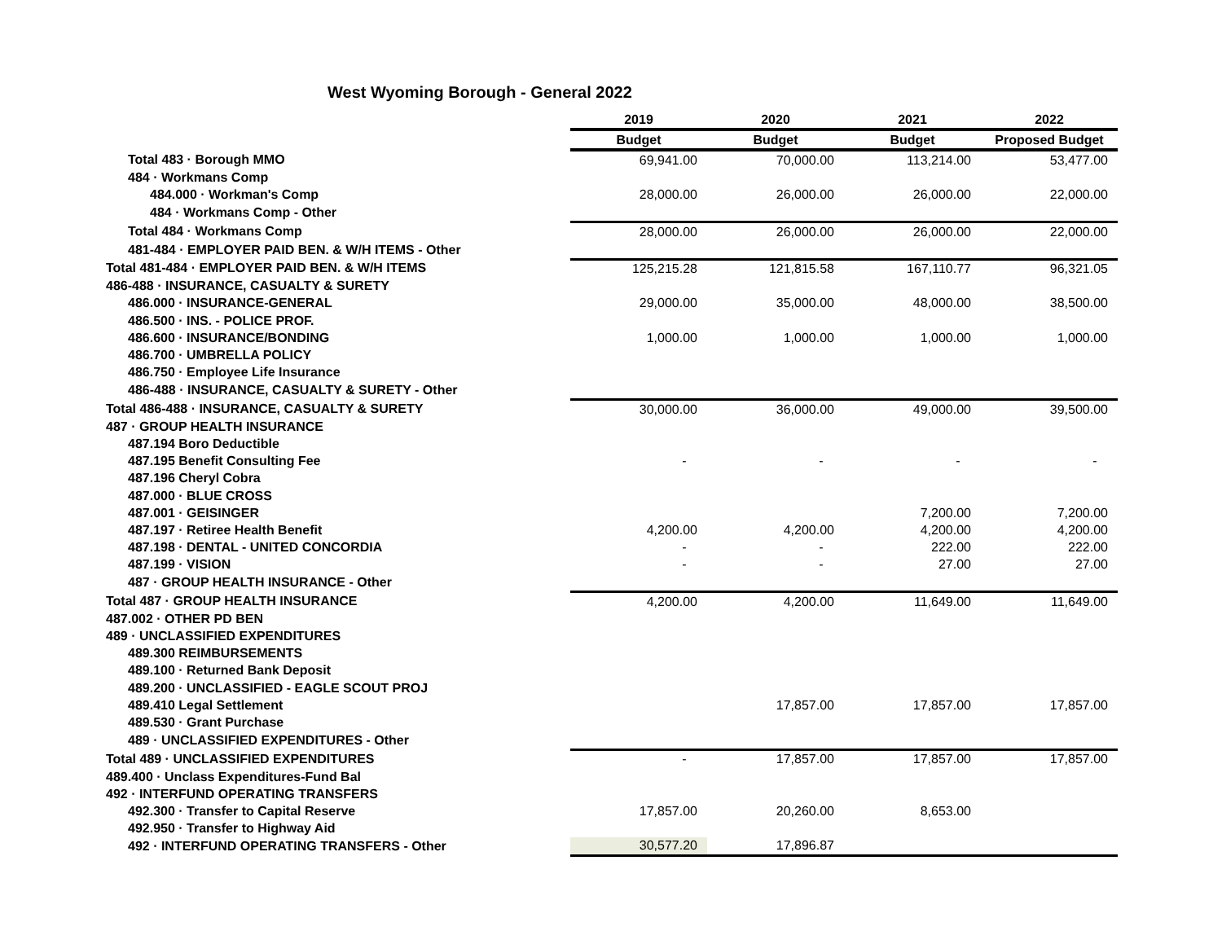West Wyoming Borough - General 2022
| | 2019 | 2020 | 2021 | 2022 |
| | Budget | Budget | Budget | Proposed Budget |
| Total 483 · Borough MMO | 69,941.00 | 70,000.00 | 113,214.00 | 53,477.00 |
| 484 · Workmans Comp | | | | |
| 484.000 · Workman's Comp | 28,000.00 | 26,000.00 | 26,000.00 | 22,000.00 |
| 484 · Workmans Comp - Other | | | | |
| Total 484 · Workmans Comp | 28,000.00 | 26,000.00 | 26,000.00 | 22,000.00 |
| 481-484 · EMPLOYER PAID BEN. & W/H ITEMS - Other | | | | |
| Total 481-484 · EMPLOYER PAID BEN. & W/H ITEMS | 125,215.28 | 121,815.58 | 167,110.77 | 96,321.05 |
| 486-488 · INSURANCE, CASUALTY & SURETY | | | | |
| 486.000 · INSURANCE-GENERAL | 29,000.00 | 35,000.00 | 48,000.00 | 38,500.00 |
| 486.500 · INS. - POLICE PROF. | | | | |
| 486.600 · INSURANCE/BONDING | 1,000.00 | 1,000.00 | 1,000.00 | 1,000.00 |
| 486.700 · UMBRELLA POLICY | | | | |
| 486.750 · Employee Life Insurance | | | | |
| 486-488 · INSURANCE, CASUALTY & SURETY - Other | | | | |
| Total 486-488 · INSURANCE, CASUALTY & SURETY | 30,000.00 | 36,000.00 | 49,000.00 | 39,500.00 |
| 487 · GROUP HEALTH INSURANCE | | | | |
| 487.194 Boro Deductible | | | | |
| 487.195 Benefit Consulting Fee | - | - | - | - |
| 487.196 Cheryl Cobra | | | | |
| 487.000 · BLUE CROSS | | | | |
| 487.001 · GEISINGER | | | 7,200.00 | 7,200.00 |
| 487.197 · Retiree Health Benefit | 4,200.00 | 4,200.00 | 4,200.00 | 4,200.00 |
| 487.198 · DENTAL - UNITED CONCORDIA | - | - | 222.00 | 222.00 |
| 487.199 · VISION | - | - | 27.00 | 27.00 |
| 487 · GROUP HEALTH INSURANCE - Other | | | | |
| Total 487 · GROUP HEALTH INSURANCE | 4,200.00 | 4,200.00 | 11,649.00 | 11,649.00 |
| 487.002 · OTHER PD BEN | | | | |
| 489 · UNCLASSIFIED EXPENDITURES | | | | |
| 489.300 REIMBURSEMENTS | | | | |
| 489.100 · Returned Bank Deposit | | | | |
| 489.200 · UNCLASSIFIED - EAGLE SCOUT PROJ | | | | |
| 489.410 Legal Settlement | | 17,857.00 | 17,857.00 | 17,857.00 |
| 489.530 · Grant Purchase | | | | |
| 489 · UNCLASSIFIED EXPENDITURES - Other | | | | |
| Total 489 · UNCLASSIFIED EXPENDITURES | - | 17,857.00 | 17,857.00 | 17,857.00 |
| 489.400 · Unclass Expenditures-Fund Bal | | | | |
| 492 · INTERFUND OPERATING TRANSFERS | | | | |
| 492.300 · Transfer to Capital Reserve | 17,857.00 | 20,260.00 | 8,653.00 | |
| 492.950 · Transfer to Highway Aid | | | | |
| 492 · INTERFUND OPERATING TRANSFERS - Other | 30,577.20 | 17,896.87 | | |